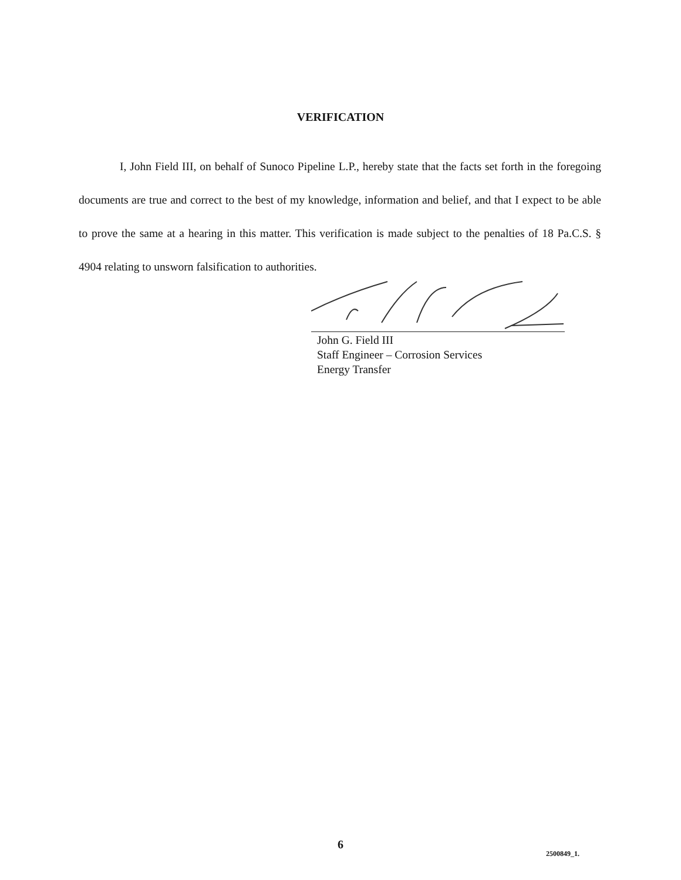VERIFICATION
I, John Field III, on behalf of Sunoco Pipeline L.P., hereby state that the facts set forth in the foregoing documents are true and correct to the best of my knowledge, information and belief, and that I expect to be able to prove the same at a hearing in this matter. This verification is made subject to the penalties of 18 Pa.C.S. § 4904 relating to unsworn falsification to authorities.
John G. Field III
Staff Engineer – Corrosion Services
Energy Transfer
6
2500849_1.